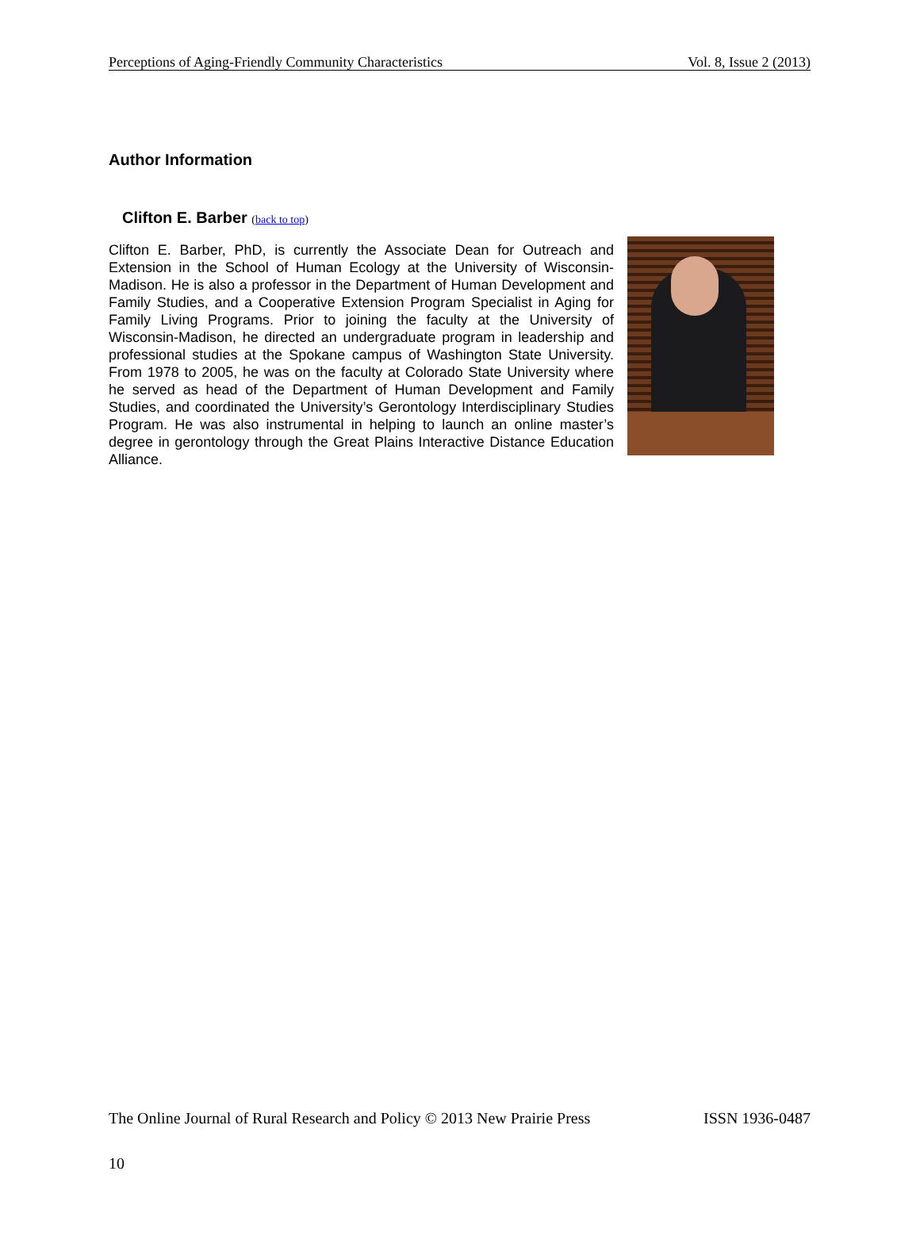Perceptions of Aging-Friendly Community Characteristics Vol. 8, Issue 2 (2013)
Author Information
Clifton E. Barber (back to top)
Clifton E. Barber, PhD, is currently the Associate Dean for Outreach and Extension in the School of Human Ecology at the University of Wisconsin-Madison. He is also a professor in the Department of Human Development and Family Studies, and a Cooperative Extension Program Specialist in Aging for Family Living Programs. Prior to joining the faculty at the University of Wisconsin-Madison, he directed an undergraduate program in leadership and professional studies at the Spokane campus of Washington State University. From 1978 to 2005, he was on the faculty at Colorado State University where he served as head of the Department of Human Development and Family Studies, and coordinated the University’s Gerontology Interdisciplinary Studies Program. He was also instrumental in helping to launch an online master’s degree in gerontology through the Great Plains Interactive Distance Education Alliance.
The Online Journal of Rural Research and Policy © 2013 New Prairie Press ISSN 1936-0487
10